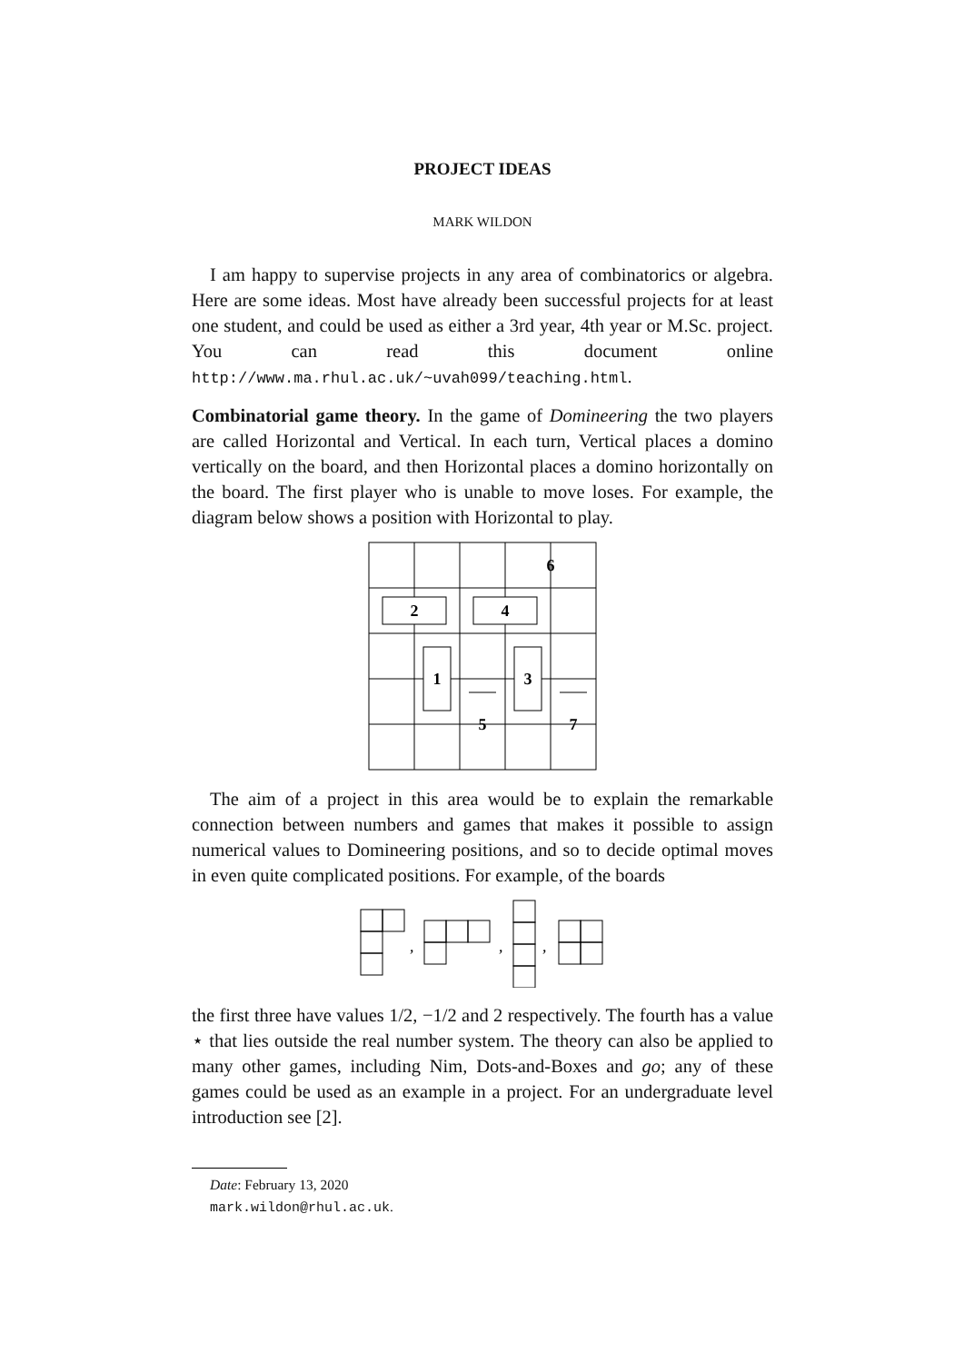PROJECT IDEAS
MARK WILDON
I am happy to supervise projects in any area of combinatorics or algebra. Here are some ideas. Most have already been successful projects for at least one student, and could be used as either a 3rd year, 4th year or M.Sc. project. You can read this document online http://www.ma.rhul.ac.uk/~uvah099/teaching.html.
Combinatorial game theory. In the game of Domineering the two players are called Horizontal and Vertical. In each turn, Vertical places a domino vertically on the board, and then Horizontal places a domino horizontally on the board. The first player who is unable to move loses. For example, the diagram below shows a position with Horizontal to play.
6
2
4
1
3
5
7
The aim of a project in this area would be to explain the remarkable connection between numbers and games that makes it possible to assign numerical values to Domineering positions, and so to decide optimal moves in even quite complicated positions. For example, of the boards
,
,
,
the first three have values 1/2, −1/2 and 2 respectively. The fourth has a value ⋆ that lies outside the real number system. The theory can also be applied to many other games, including Nim, Dots-and-Boxes and go; any of these games could be used as an example in a project. For an undergraduate level introduction see [2].
Date: February 13, 2020
mark.wildon@rhul.ac.uk.